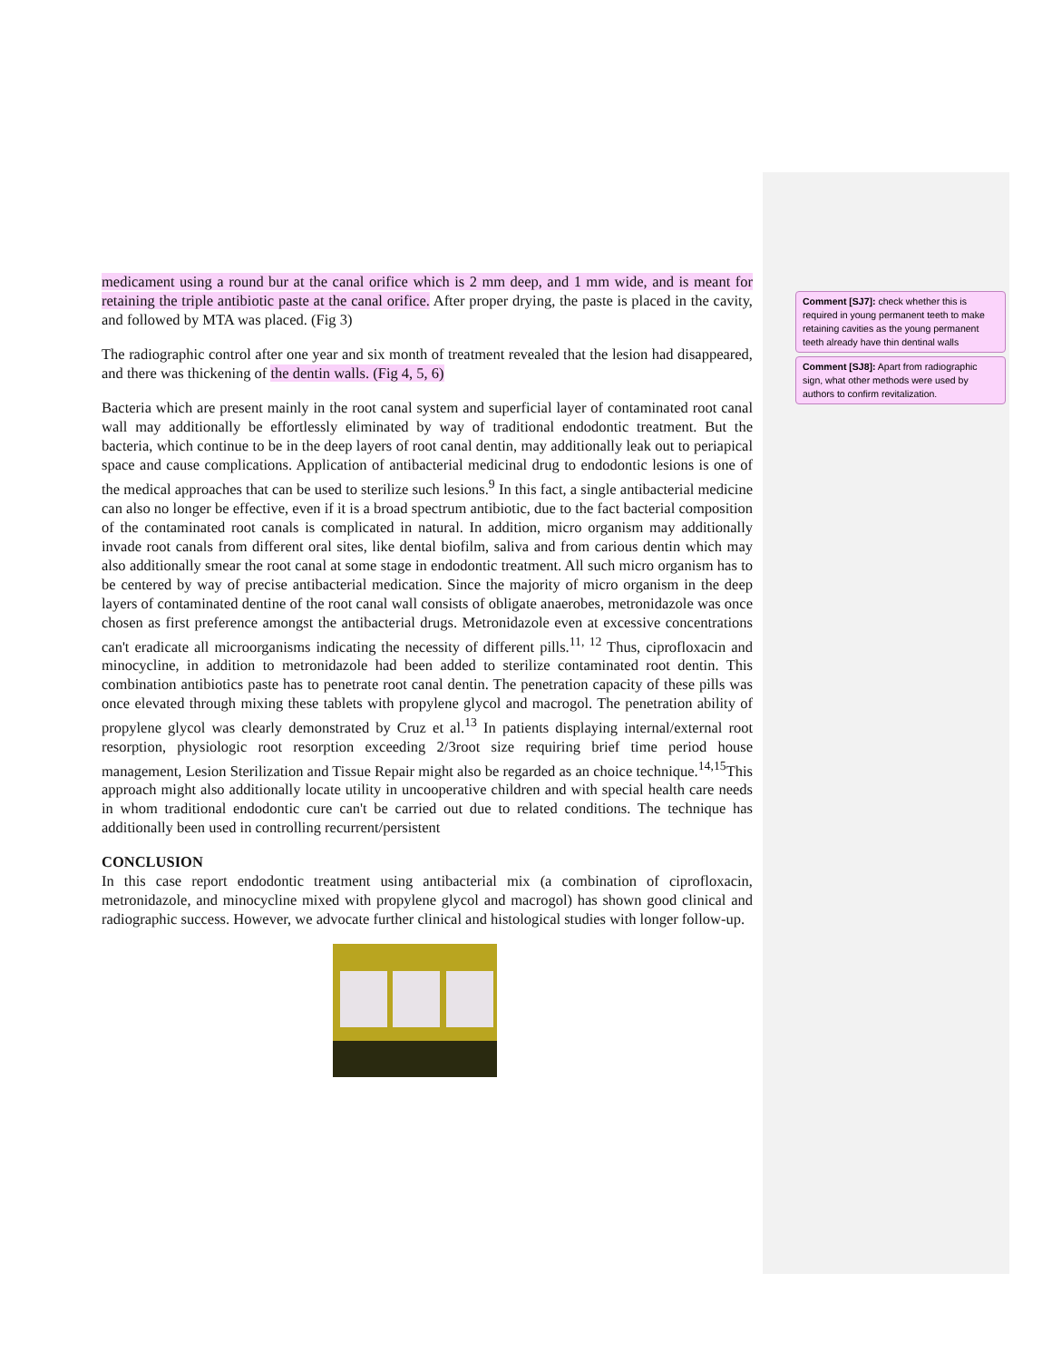medicament using a round bur at the canal orifice which is 2 mm deep, and 1 mm wide, and is meant for retaining the triple antibiotic paste at the canal orifice. After proper drying, the paste is placed in the cavity, and followed by MTA was placed. (Fig 3)
The radiographic control after one year and six month of treatment revealed that the lesion had disappeared, and there was thickening of the dentin walls. (Fig 4, 5, 6)
Bacteria which are present mainly in the root canal system and superficial layer of contaminated root canal wall may additionally be effortlessly eliminated by way of traditional endodontic treatment. But the bacteria, which continue to be in the deep layers of root canal dentin, may additionally leak out to periapical space and cause complications. Application of antibacterial medicinal drug to endodontic lesions is one of the medical approaches that can be used to sterilize such lesions.<sup>9</sup> In this fact, a single antibacterial medicine can also no longer be effective, even if it is a broad spectrum antibiotic, due to the fact bacterial composition of the contaminated root canals is complicated in natural. In addition, micro organism may additionally invade root canals from different oral sites, like dental biofilm, saliva and from carious dentin which may also additionally smear the root canal at some stage in endodontic treatment. All such micro organism has to be centered by way of precise antibacterial medication. Since the majority of micro organism in the deep layers of contaminated dentine of the root canal wall consists of obligate anaerobes, metronidazole was once chosen as first preference amongst the antibacterial drugs. Metronidazole even at excessive concentrations can't eradicate all microorganisms indicating the necessity of different pills.<sup>11, 12</sup> Thus, ciprofloxacin and minocycline, in addition to metronidazole had been added to sterilize contaminated root dentin. This combination antibiotics paste has to penetrate root canal dentin. The penetration capacity of these pills was once elevated through mixing these tablets with propylene glycol and macrogol. The penetration ability of propylene glycol was clearly demonstrated by Cruz et al.<sup>13</sup> In patients displaying internal/external root resorption, physiologic root resorption exceeding 2/3root size requiring brief time period house management, Lesion Sterilization and Tissue Repair might also be regarded as an choice technique.<sup>14,15</sup>This approach might also additionally locate utility in uncooperative children and with special health care needs in whom traditional endodontic cure can't be carried out due to related conditions. The technique has additionally been used in controlling recurrent/persistent
CONCLUSION
In this case report endodontic treatment using antibacterial mix (a combination of ciprofloxacin, metronidazole, and minocycline mixed with propylene glycol and macrogol) has shown good clinical and radiographic success. However, we advocate further clinical and histological studies with longer follow-up.
Comment [SJ7]: check whether this is required in young permanent teeth to make retaining cavities as the young permanent teeth already have thin dentinal walls
Comment [SJ8]: Apart from radiographic sign, what other methods were used by authors to confirm revitalization.